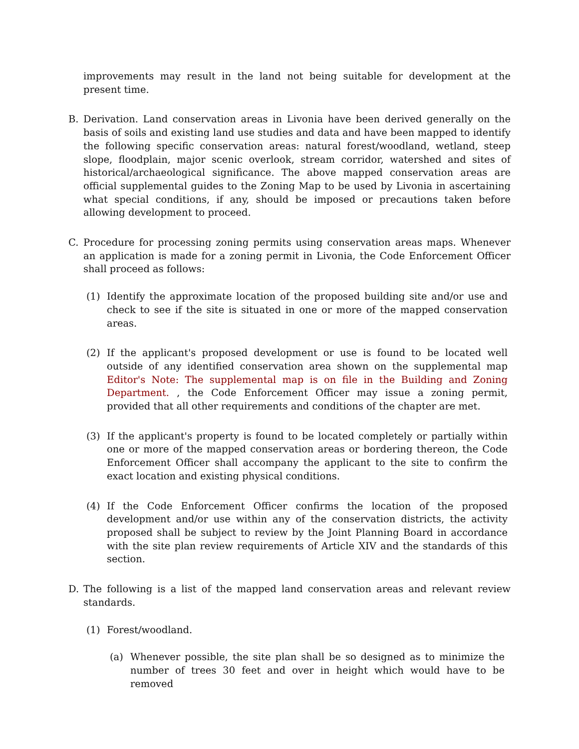improvements may result in the land not being suitable for development at the present time.
B. Derivation. Land conservation areas in Livonia have been derived generally on the basis of soils and existing land use studies and data and have been mapped to identify the following specific conservation areas: natural forest/woodland, wetland, steep slope, floodplain, major scenic overlook, stream corridor, watershed and sites of historical/archaeological significance. The above mapped conservation areas are official supplemental guides to the Zoning Map to be used by Livonia in ascertaining what special conditions, if any, should be imposed or precautions taken before allowing development to proceed.
C. Procedure for processing zoning permits using conservation areas maps. Whenever an application is made for a zoning permit in Livonia, the Code Enforcement Officer shall proceed as follows:
(1) Identify the approximate location of the proposed building site and/or use and check to see if the site is situated in one or more of the mapped conservation areas.
(2) If the applicant's proposed development or use is found to be located well outside of any identified conservation area shown on the supplemental map Editor's Note: The supplemental map is on file in the Building and Zoning Department. , the Code Enforcement Officer may issue a zoning permit, provided that all other requirements and conditions of the chapter are met.
(3) If the applicant's property is found to be located completely or partially within one or more of the mapped conservation areas or bordering thereon, the Code Enforcement Officer shall accompany the applicant to the site to confirm the exact location and existing physical conditions.
(4) If the Code Enforcement Officer confirms the location of the proposed development and/or use within any of the conservation districts, the activity proposed shall be subject to review by the Joint Planning Board in accordance with the site plan review requirements of Article XIV and the standards of this section.
D. The following is a list of the mapped land conservation areas and relevant review standards.
(1) Forest/woodland.
(a) Whenever possible, the site plan shall be so designed as to minimize the number of trees 30 feet and over in height which would have to be removed